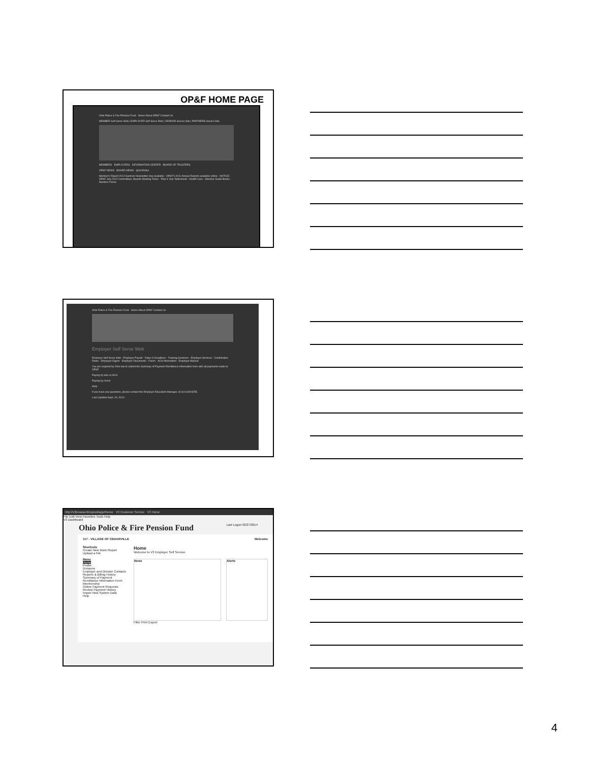OP&F HOME PAGE
Ohio Police & Fire Pension Fund Home About OP&F Contact Us
MEMBER Self Serve Web | EMPLOYER Self Serve Web | VENDOR Secure Site | PARTNERS Secure Site
MEMBERS EMPLOYERS INFORMATION CENTER BOARD OF TRUSTEES
OP&F NEWS BOARD NEWS QUICKlinks
Member's Report 2012 Summer Newsletter now available · OP&F's 2011 Annual Reports available online · NOTICE - OP&F July 2012 Committees, Boards Meeting Times · Plan 4 Your Retirement · Health Care · Member Guide Books · Member Forms
Ohio Police & Fire Pension Fund Home About OP&F Contact Us
Employer Self Serve Web
Employer Self Serve Web · Employer Payroll · Dates & Deadlines · Training Seminars · Employer Services · Contribution Rates · Employer Digest · Employer Documents · Forms · ACH Information · Employer Manual
You are required by Ohio law to submit the Summary of Payment Remittance Information form with all payments made to OP&F.
Paying by wire or ACH
Paying by check
Help
If you have any questions, please contact the Employer Education Manager, at 614-628-8255.
Last Updated Sept. 20, 2010
http://v3browser/brsprod/app#home V3 Customer Service V3 Home
File Edit View Favorites Tools Help
V3 Dashboard
Ohio Police & Fire Pension Fund Last Logon 02/27/2014
117 - VILLAGE OF CEDARVILLE Welcome
Shortcuts
Create New Work Report
Upload a File
Menu
Home
Profile
Divisions
Employer and Division Contacts
Reports & Billing History
Summary of Payment Remittance Information Form
Membership
Online Payment Requests
Review Payment History
Import New System Data
Help
Home
Welcome to V3 Employer Self Service.
News Alerts
Filter Print Export
4